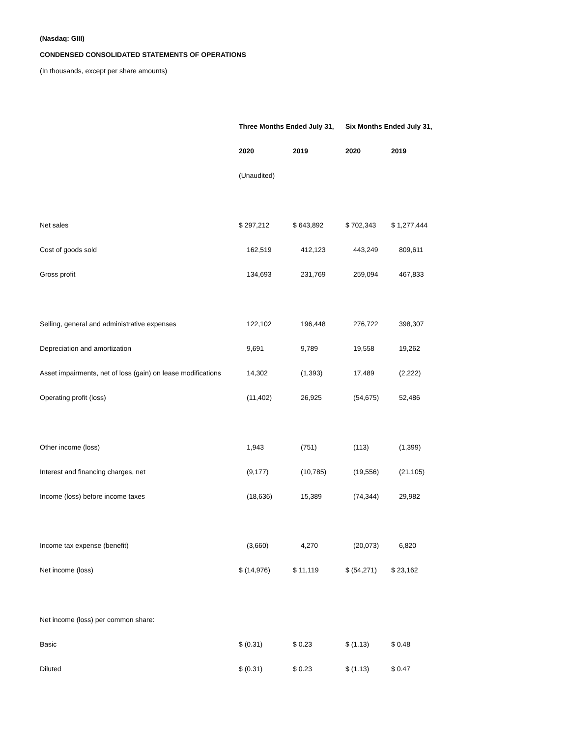(Nasdaq: GIII)
CONDENSED CONSOLIDATED STATEMENTS OF OPERATIONS
(In thousands, except per share amounts)
| | Three Months Ended July 31, | | Six Months Ended July 31, | |
| | 2020 | 2019 | 2020 | 2019 |
| | (Unaudited) | | | |
| Net sales | $ 297,212 | $ 643,892 | $ 702,343 | $ 1,277,444 |
| Cost of goods sold | 162,519 | 412,123 | 443,249 | 809,611 |
| Gross profit | 134,693 | 231,769 | 259,094 | 467,833 |
| Selling, general and administrative expenses | 122,102 | 196,448 | 276,722 | 398,307 |
| Depreciation and amortization | 9,691 | 9,789 | 19,558 | 19,262 |
| Asset impairments, net of loss (gain) on lease modifications | 14,302 | (1,393) | 17,489 | (2,222) |
| Operating profit (loss) | (11,402) | 26,925 | (54,675) | 52,486 |
| Other income (loss) | 1,943 | (751) | (113) | (1,399) |
| Interest and financing charges, net | (9,177) | (10,785) | (19,556) | (21,105) |
| Income (loss) before income taxes | (18,636) | 15,389 | (74,344) | 29,982 |
| Income tax expense (benefit) | (3,660) | 4,270 | (20,073) | 6,820 |
| Net income (loss) | $ (14,976) | $ 11,119 | $ (54,271) | $ 23,162 |
| Net income (loss) per common share: | | | | |
| Basic | $ (0.31) | $ 0.23 | $ (1.13) | $ 0.48 |
| Diluted | $ (0.31) | $ 0.23 | $ (1.13) | $ 0.47 |